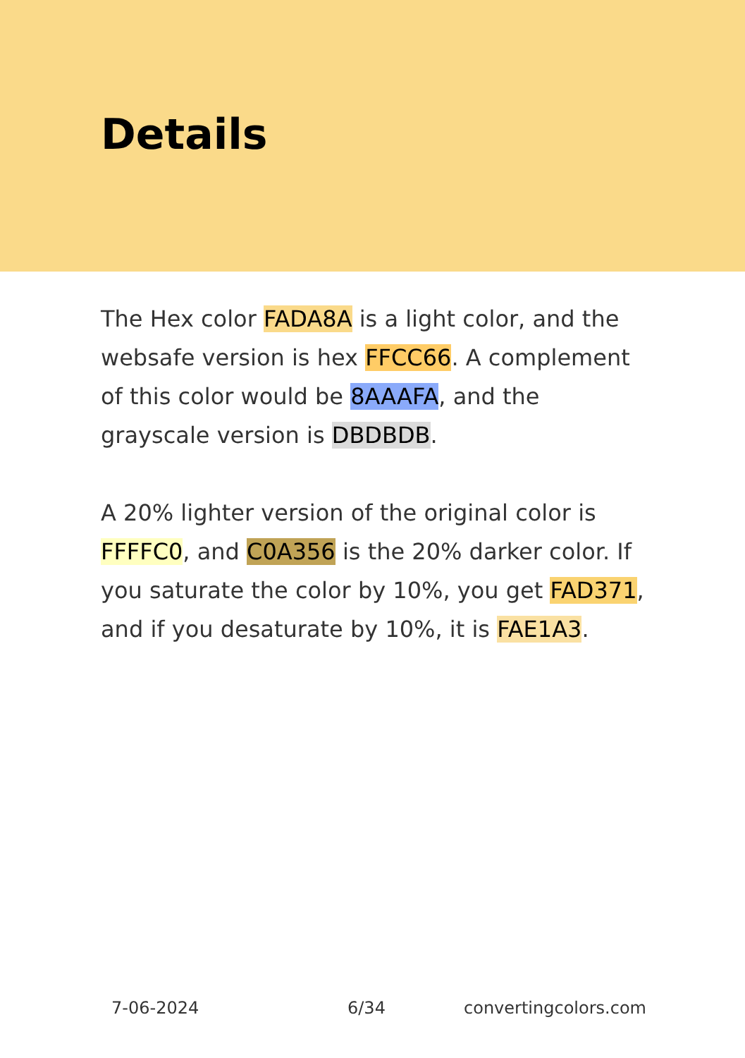Details
The Hex color FADA8A is a light color, and the websafe version is hex FFCC66. A complement of this color would be 8AAAFA, and the grayscale version is DBDBDB.
A 20% lighter version of the original color is FFFFC0, and C0A356 is the 20% darker color. If you saturate the color by 10%, you get FAD371, and if you desaturate by 10%, it is FAE1A3.
7-06-2024 6/34 convertingcolors.com